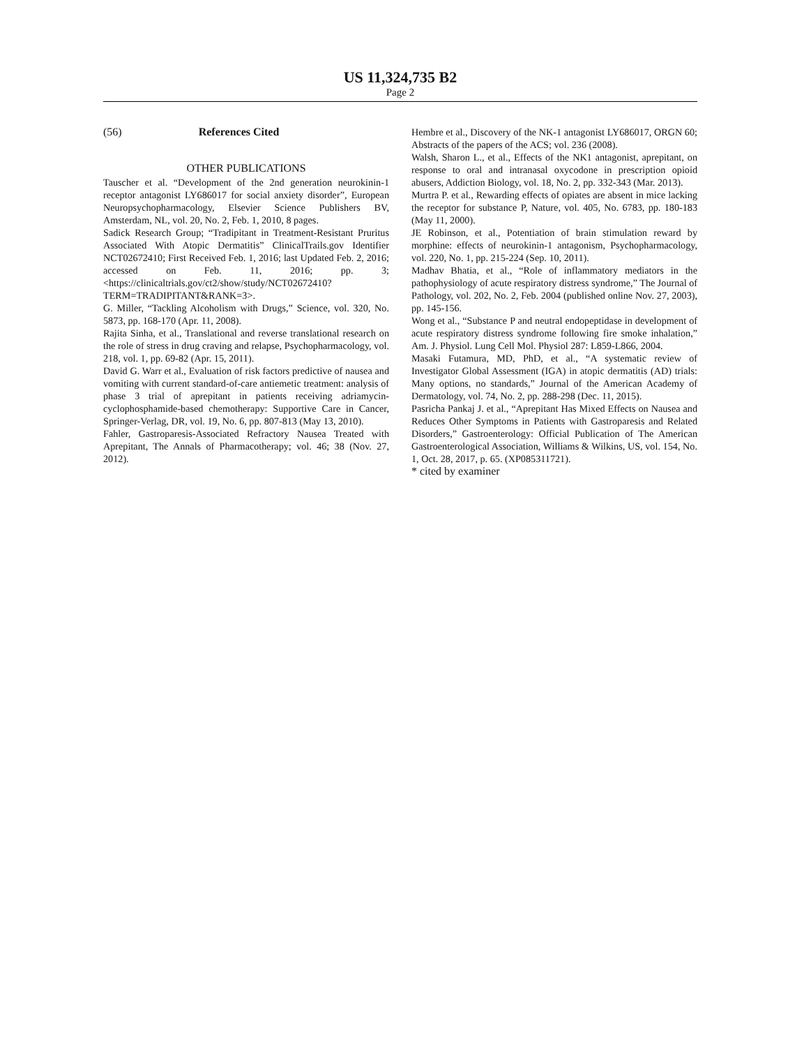US 11,324,735 B2
Page 2
(56) References Cited
OTHER PUBLICATIONS
Tauscher et al. “Development of the 2nd generation neurokinin-1 receptor antagonist LY686017 for social anxiety disorder”, European Neuropsychopharmacology, Elsevier Science Publishers BV, Amsterdam, NL, vol. 20, No. 2, Feb. 1, 2010, 8 pages.
Sadick Research Group; “Tradipitant in Treatment-Resistant Pruritus Associated With Atopic Dermatitis” ClinicalTrails.gov Identifier NCT02672410; First Received Feb. 1, 2016; last Updated Feb. 2, 2016; accessed on Feb. 11, 2016; pp. 3; <https://clinicaltrials.gov/ct2/show/study/NCT02672410?TERM=TRADIPITANT&RANK=3>.
G. Miller, “Tackling Alcoholism with Drugs,” Science, vol. 320, No. 5873, pp. 168-170 (Apr. 11, 2008).
Rajita Sinha, et al., Translational and reverse translational research on the role of stress in drug craving and relapse, Psychopharmacology, vol. 218, vol. 1, pp. 69-82 (Apr. 15, 2011).
David G. Warr et al., Evaluation of risk factors predictive of nausea and vomiting with current standard-of-care antiemetic treatment: analysis of phase 3 trial of aprepitant in patients receiving adriamycin-cyclophosphamide-based chemotherapy: Supportive Care in Cancer, Springer-Verlag, DR, vol. 19, No. 6, pp. 807-813 (May 13, 2010).
Fahler, Gastroparesis-Associated Refractory Nausea Treated with Aprepitant, The Annals of Pharmacotherapy; vol. 46; 38 (Nov. 27, 2012).
Hembre et al., Discovery of the NK-1 antagonist LY686017, ORGN 60; Abstracts of the papers of the ACS; vol. 236 (2008).
Walsh, Sharon L., et al., Effects of the NK1 antagonist, aprepitant, on response to oral and intranasal oxycodone in prescription opioid abusers, Addiction Biology, vol. 18, No. 2, pp. 332-343 (Mar. 2013).
Murtra P. et al., Rewarding effects of opiates are absent in mice lacking the receptor for substance P, Nature, vol. 405, No. 6783, pp. 180-183 (May 11, 2000).
JE Robinson, et al., Potentiation of brain stimulation reward by morphine: effects of neurokinin-1 antagonism, Psychopharmacology, vol. 220, No. 1, pp. 215-224 (Sep. 10, 2011).
Madhav Bhatia, et al., “Role of inflammatory mediators in the pathophysiology of acute respiratory distress syndrome,” The Journal of Pathology, vol. 202, No. 2, Feb. 2004 (published online Nov. 27, 2003), pp. 145-156.
Wong et al., “Substance P and neutral endopeptidase in development of acute respiratory distress syndrome following fire smoke inhalation,” Am. J. Physiol. Lung Cell Mol. Physiol 287: L859-L866, 2004.
Masaki Futamura, MD, PhD, et al., “A systematic review of Investigator Global Assessment (IGA) in atopic dermatitis (AD) trials: Many options, no standards,” Journal of the American Academy of Dermatology, vol. 74, No. 2, pp. 288-298 (Dec. 11, 2015).
Pasricha Pankaj J. et al., “Aprepitant Has Mixed Effects on Nausea and Reduces Other Symptoms in Patients with Gastroparesis and Related Disorders,” Gastroenterology: Official Publication of The American Gastroenterological Association, Williams & Wilkins, US, vol. 154, No. 1, Oct. 28, 2017, p. 65. (XP085311721).
* cited by examiner